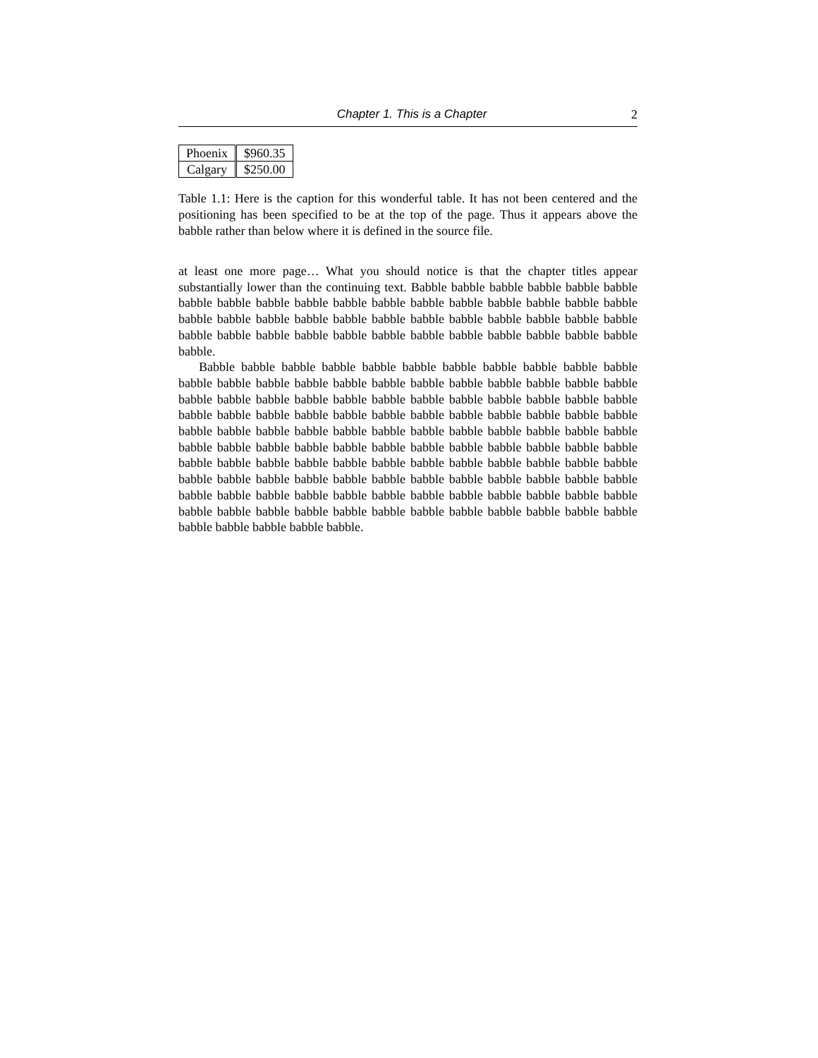Chapter 1. This is a Chapter 2
| Phoenix | $960.35 |
| Calgary | $250.00 |
Table 1.1: Here is the caption for this wonderful table. It has not been centered and the positioning has been specified to be at the top of the page. Thus it appears above the babble rather than below where it is defined in the source file.
at least one more page… What you should notice is that the chapter titles appear substantially lower than the continuing text. Babble babble babble babble babble babble babble babble babble babble babble babble babble babble babble babble babble babble babble babble babble babble babble babble babble babble babble babble babble babble babble babble babble babble babble babble babble babble babble babble babble babble babble.
Babble babble babble babble babble babble babble babble babble babble babble babble babble babble babble babble babble babble babble babble babble babble babble babble babble babble babble babble babble babble babble babble babble babble babble babble babble babble babble babble babble babble babble babble babble babble babble babble babble babble babble babble babble babble babble babble babble babble babble babble babble babble babble babble babble babble babble babble babble babble babble babble babble babble babble babble babble babble babble babble babble babble babble babble babble babble babble babble babble babble babble babble babble babble babble babble babble babble babble babble babble babble babble babble babble babble babble babble babble babble babble babble babble babble babble babble babble babble babble babble babble babble babble babble.